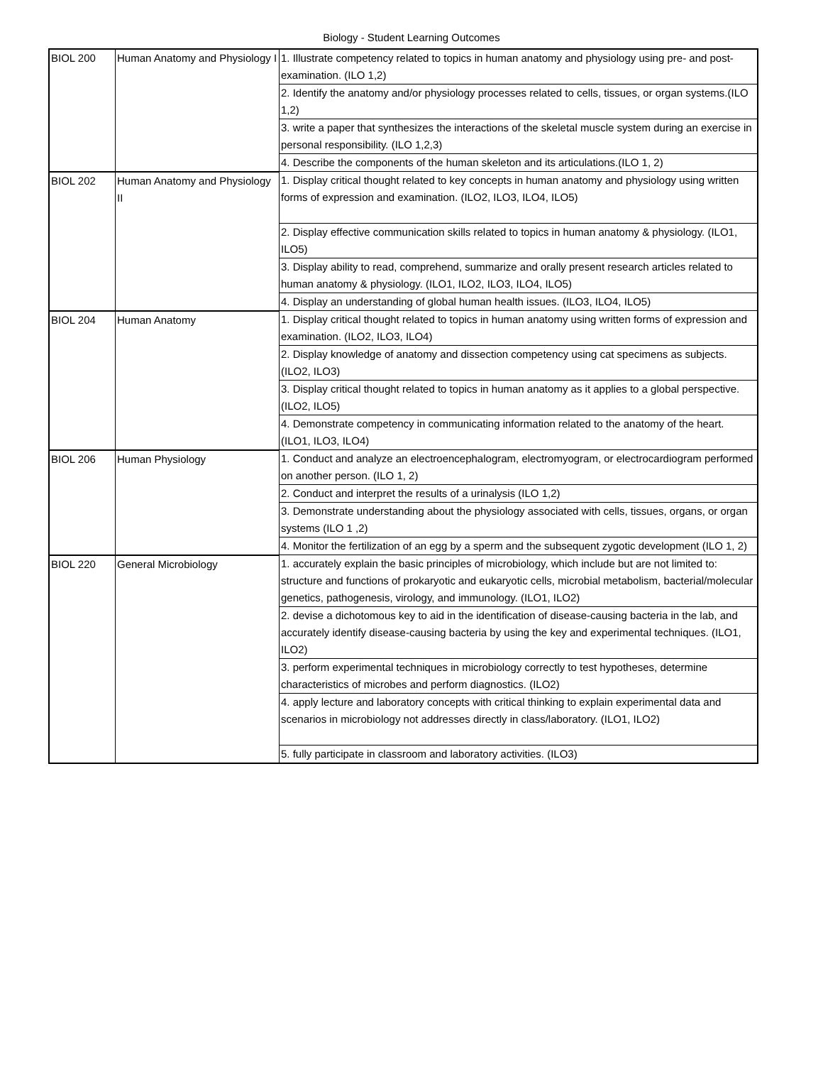Biology - Student Learning Outcomes
| BIOL 200 | Human Anatomy and Physiology I | 1. Illustrate competency related to topics in human anatomy and physiology using pre- and post-examination. (ILO 1,2) |
| | | 2. Identify the anatomy and/or physiology processes related to cells, tissues, or organ systems.(ILO 1,2) |
| | | 3. write a paper that synthesizes the interactions of the skeletal muscle system during an exercise in personal responsibility. (ILO 1,2,3) |
| | | 4. Describe the components of the human skeleton and its articulations.(ILO 1, 2) |
| BIOL 202 | Human Anatomy and Physiology II | 1. Display critical thought related to key concepts in human anatomy and physiology using written forms of expression and examination. (ILO2, ILO3, ILO4, ILO5) |
| | | 2. Display effective communication skills related to topics in human anatomy & physiology. (ILO1, ILO5) |
| | | 3. Display ability to read, comprehend, summarize and orally present research articles related to human anatomy & physiology. (ILO1, ILO2, ILO3, ILO4, ILO5) |
| | | 4. Display an understanding of global human health issues. (ILO3, ILO4, ILO5) |
| BIOL 204 | Human Anatomy | 1. Display critical thought related to topics in human anatomy using written forms of expression and examination. (ILO2, ILO3, ILO4) |
| | | 2. Display knowledge of anatomy and dissection competency using cat specimens as subjects. (ILO2, ILO3) |
| | | 3. Display critical thought related to topics in human anatomy as it applies to a global perspective. (ILO2, ILO5) |
| | | 4. Demonstrate competency in communicating information related to the anatomy of the heart. (ILO1, ILO3, ILO4) |
| BIOL 206 | Human Physiology | 1. Conduct and analyze an electroencephalogram, electromyogram, or electrocardiogram performed on another person. (ILO 1, 2) |
| | | 2. Conduct and interpret the results of a urinalysis (ILO 1,2) |
| | | 3. Demonstrate understanding about the physiology associated with cells, tissues, organs, or organ systems (ILO 1 ,2) |
| | | 4. Monitor the fertilization of an egg by a sperm and the subsequent zygotic development (ILO 1, 2) |
| BIOL 220 | General Microbiology | 1. accurately explain the basic principles of microbiology, which include but are not limited to: structure and functions of prokaryotic and eukaryotic cells, microbial metabolism, bacterial/molecular genetics, pathogenesis, virology, and immunology. (ILO1, ILO2) |
| | | 2. devise a dichotomous key to aid in the identification of disease-causing bacteria in the lab, and accurately identify disease-causing bacteria by using the key and experimental techniques. (ILO1, ILO2) |
| | | 3. perform experimental techniques in microbiology correctly to test hypotheses, determine characteristics of microbes and perform diagnostics. (ILO2) |
| | | 4. apply lecture and laboratory concepts with critical thinking to explain experimental data and scenarios in microbiology not addresses directly in class/laboratory. (ILO1, ILO2) |
| | | 5. fully participate in classroom and laboratory activities. (ILO3) |